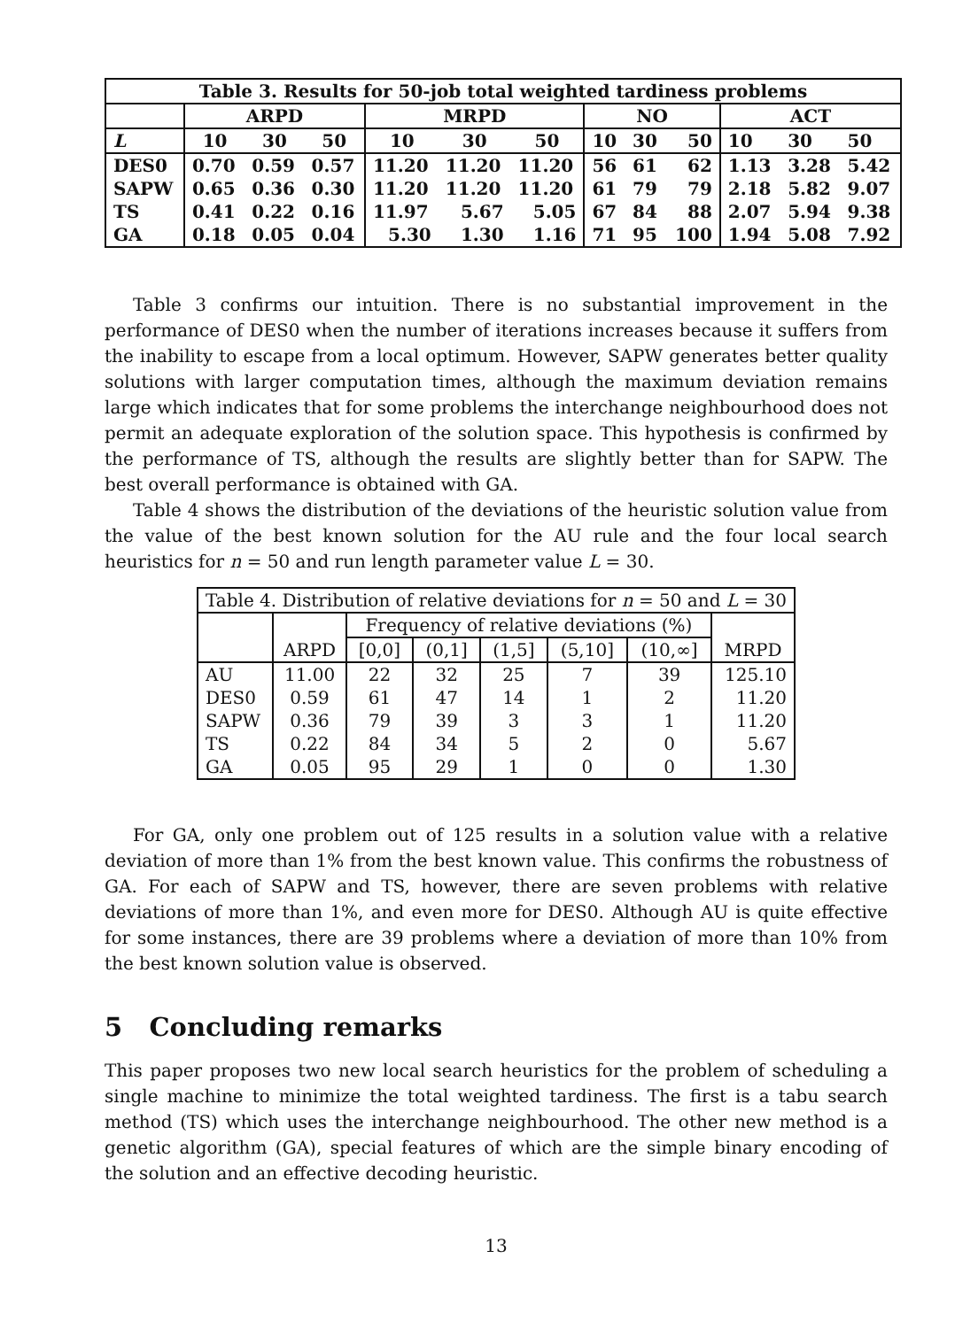| Table 3. Results for 50-job total weighted tardiness problems | | | | | | | | | | | | |
| --- | --- | --- | --- | --- | --- | --- | --- | --- | --- | --- | --- | --- |
| | ARPD | | | MRPD | | | NO | | | ACT | | |
| L | 10 | 30 | 50 | 10 | 30 | 50 | 10 | 30 | 50 | 10 | 30 | 50 |
| DES0 | 0.70 | 0.59 | 0.57 | 11.20 | 11.20 | 11.20 | 56 | 61 | 62 | 1.13 | 3.28 | 5.42 |
| SAPW | 0.65 | 0.36 | 0.30 | 11.20 | 11.20 | 11.20 | 61 | 79 | 79 | 2.18 | 5.82 | 9.07 |
| TS | 0.41 | 0.22 | 0.16 | 11.97 | 5.67 | 5.05 | 67 | 84 | 88 | 2.07 | 5.94 | 9.38 |
| GA | 0.18 | 0.05 | 0.04 | 5.30 | 1.30 | 1.16 | 71 | 95 | 100 | 1.94 | 5.08 | 7.92 |
Table 3 confirms our intuition. There is no substantial improvement in the performance of DES0 when the number of iterations increases because it suffers from the inability to escape from a local optimum. However, SAPW generates better quality solutions with larger computation times, although the maximum deviation remains large which indicates that for some problems the interchange neighbourhood does not permit an adequate exploration of the solution space. This hypothesis is confirmed by the performance of TS, although the results are slightly better than for SAPW. The best overall performance is obtained with GA.
Table 4 shows the distribution of the deviations of the heuristic solution value from the value of the best known solution for the AU rule and the four local search heuristics for n = 50 and run length parameter value L = 30.
| Table 4. Distribution of relative deviations for n = 50 and L = 30 | | | | | | | |
| | | Frequency of relative deviations (%) | | | | | |
| | ARPD | [0,0] | (0,1] | (1,5] | (5,10] | (10,∞] | MRPD |
| AU | 11.00 | 22 | 32 | 25 | 7 | 39 | 125.10 |
| DES0 | 0.59 | 61 | 47 | 14 | 1 | 2 | 11.20 |
| SAPW | 0.36 | 79 | 39 | 3 | 3 | 1 | 11.20 |
| TS | 0.22 | 84 | 34 | 5 | 2 | 0 | 5.67 |
| GA | 0.05 | 95 | 29 | 1 | 0 | 0 | 1.30 |
For GA, only one problem out of 125 results in a solution value with a relative deviation of more than 1% from the best known value. This confirms the robustness of GA. For each of SAPW and TS, however, there are seven problems with relative deviations of more than 1%, and even more for DES0. Although AU is quite effective for some instances, there are 39 problems where a deviation of more than 10% from the best known solution value is observed.
5 Concluding remarks
This paper proposes two new local search heuristics for the problem of scheduling a single machine to minimize the total weighted tardiness. The first is a tabu search method (TS) which uses the interchange neighbourhood. The other new method is a genetic algorithm (GA), special features of which are the simple binary encoding of the solution and an effective decoding heuristic.
13